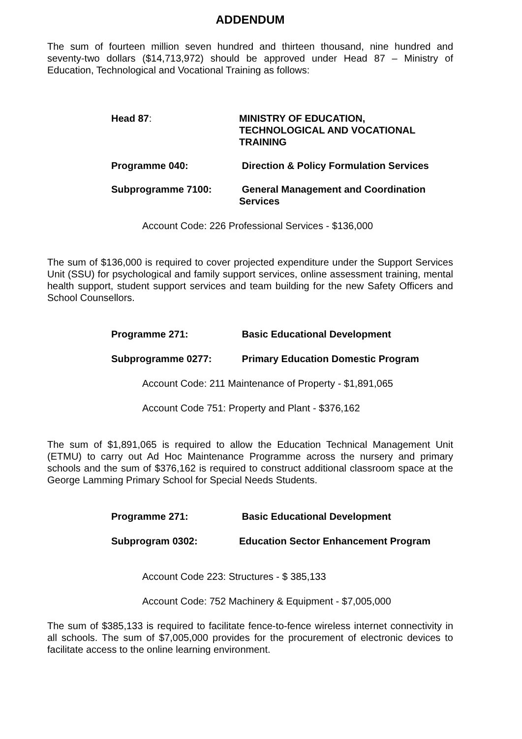ADDENDUM
The sum of fourteen million seven hundred and thirteen thousand, nine hundred and seventy-two dollars ($14,713,972) should be approved under Head 87 – Ministry of Education, Technological and Vocational Training as follows:
Head 87: MINISTRY OF EDUCATION,
TECHNOLOGICAL AND VOCATIONAL
TRAINING
Programme 040: Direction & Policy Formulation Services
Subprogramme 7100: General Management and Coordination
Services
Account Code: 226 Professional Services - $136,000
The sum of $136,000 is required to cover projected expenditure under the Support Services Unit (SSU) for psychological and family support services, online assessment training, mental health support, student support services and team building for the new Safety Officers and School Counsellors.
Programme 271: Basic Educational Development
Subprogramme 0277: Primary Education Domestic Program
Account Code: 211 Maintenance of Property - $1,891,065
Account Code 751: Property and Plant - $376,162
The sum of $1,891,065 is required to allow the Education Technical Management Unit (ETMU) to carry out Ad Hoc Maintenance Programme across the nursery and primary schools and the sum of $376,162 is required to construct additional classroom space at the George Lamming Primary School for Special Needs Students.
Programme 271: Basic Educational Development
Subprogram 0302: Education Sector Enhancement Program
Account Code 223: Structures - $ 385,133
Account Code: 752 Machinery & Equipment - $7,005,000
The sum of $385,133 is required to facilitate fence-to-fence wireless internet connectivity in all schools. The sum of $7,005,000 provides for the procurement of electronic devices to facilitate access to the online learning environment.